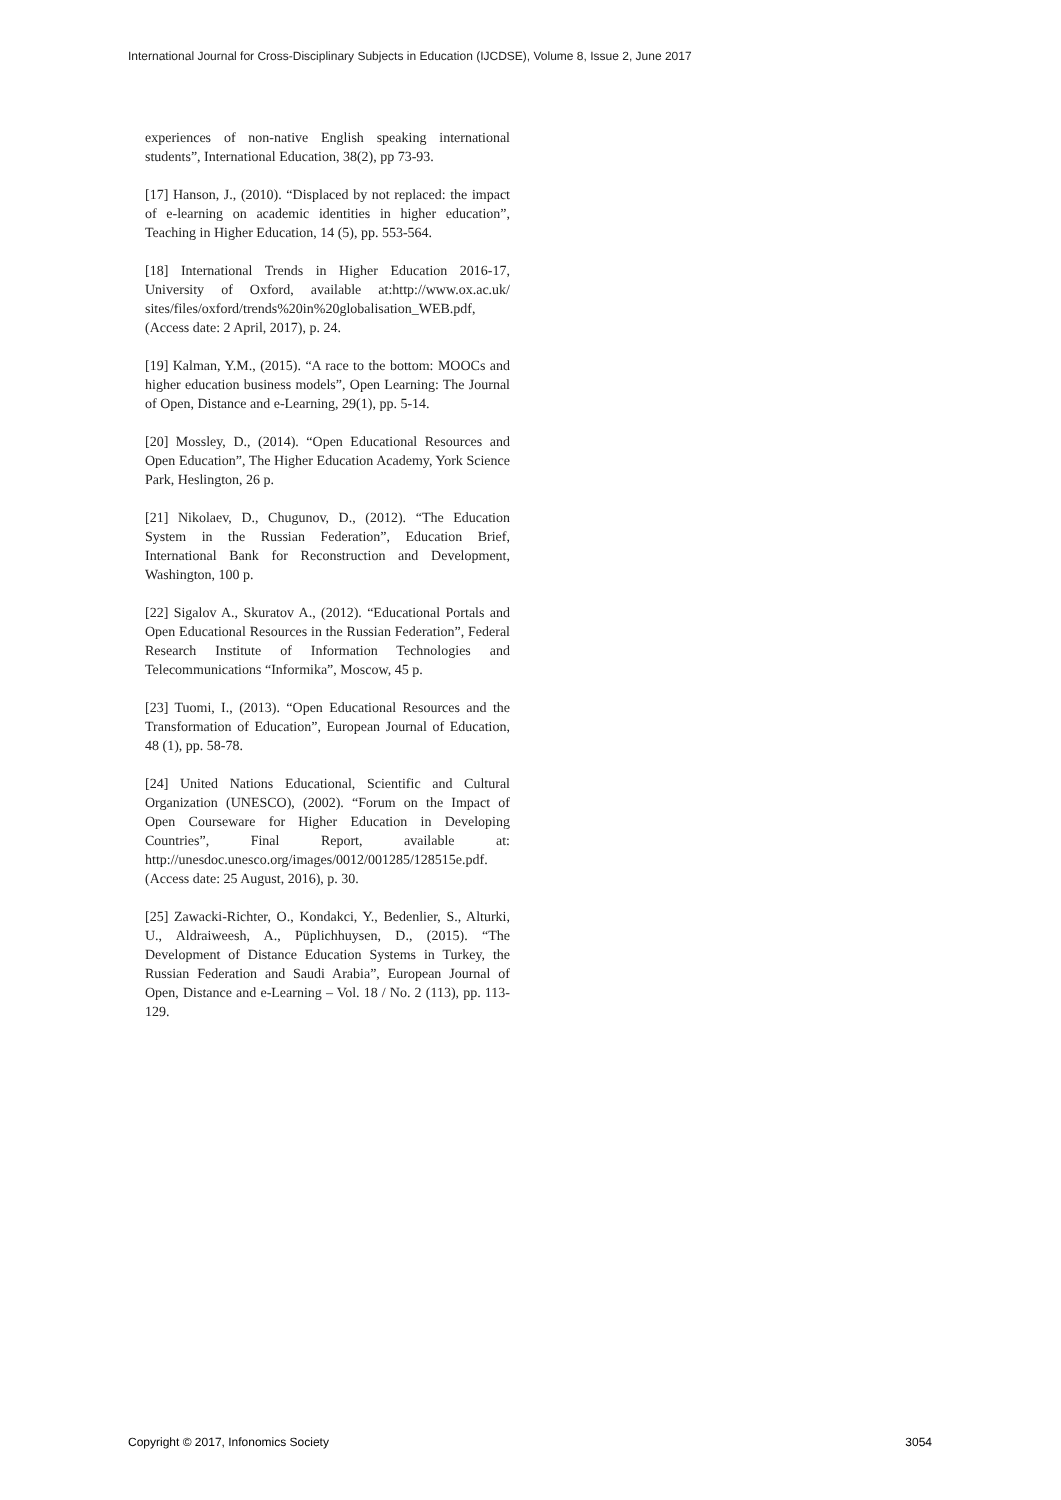International Journal for Cross-Disciplinary Subjects in Education (IJCDSE), Volume 8, Issue 2, June 2017
experiences of non-native English speaking international students”, International Education, 38(2), pp 73-93.
[17] Hanson, J., (2010). “Displaced by not replaced: the impact of e-learning on academic identities in higher education”, Teaching in Higher Education, 14 (5), pp. 553-564.
[18] International Trends in Higher Education 2016-17, University of Oxford, available at:http://www.ox.ac.uk/ sites/files/oxford/trends%20in%20globalisation_WEB.pdf, (Access date: 2 April, 2017), p. 24.
[19] Kalman, Y.M., (2015). “A race to the bottom: MOOCs and higher education business models”, Open Learning: The Journal of Open, Distance and e-Learning, 29(1), pp. 5-14.
[20] Mossley, D., (2014). “Open Educational Resources and Open Education”, The Higher Education Academy, York Science Park, Heslington, 26 p.
[21] Nikolaev, D., Chugunov, D., (2012). “The Education System in the Russian Federation”, Education Brief, International Bank for Reconstruction and Development, Washington, 100 p.
[22] Sigalov A., Skuratov A., (2012). “Educational Portals and Open Educational Resources in the Russian Federation”, Federal Research Institute of Information Technologies and Telecommunications “Informika”, Moscow, 45 p.
[23] Tuomi, I., (2013). “Open Educational Resources and the Transformation of Education”, European Journal of Education, 48 (1), pp. 58-78.
[24] United Nations Educational, Scientific and Cultural Organization (UNESCO), (2002). “Forum on the Impact of Open Courseware for Higher Education in Developing Countries”, Final Report, available at: http://unesdoc.unesco.org/images/0012/001285/128515e.pdf. (Access date: 25 August, 2016), p. 30.
[25] Zawacki-Richter, O., Kondakci, Y., Bedenlier, S., Alturki, U., Aldraiweesh, A., Püplichhuysen, D., (2015). “The Development of Distance Education Systems in Turkey, the Russian Federation and Saudi Arabia”, European Journal of Open, Distance and e-Learning – Vol. 18 / No. 2 (113), pp. 113-129.
Copyright © 2017, Infonomics Society 3054